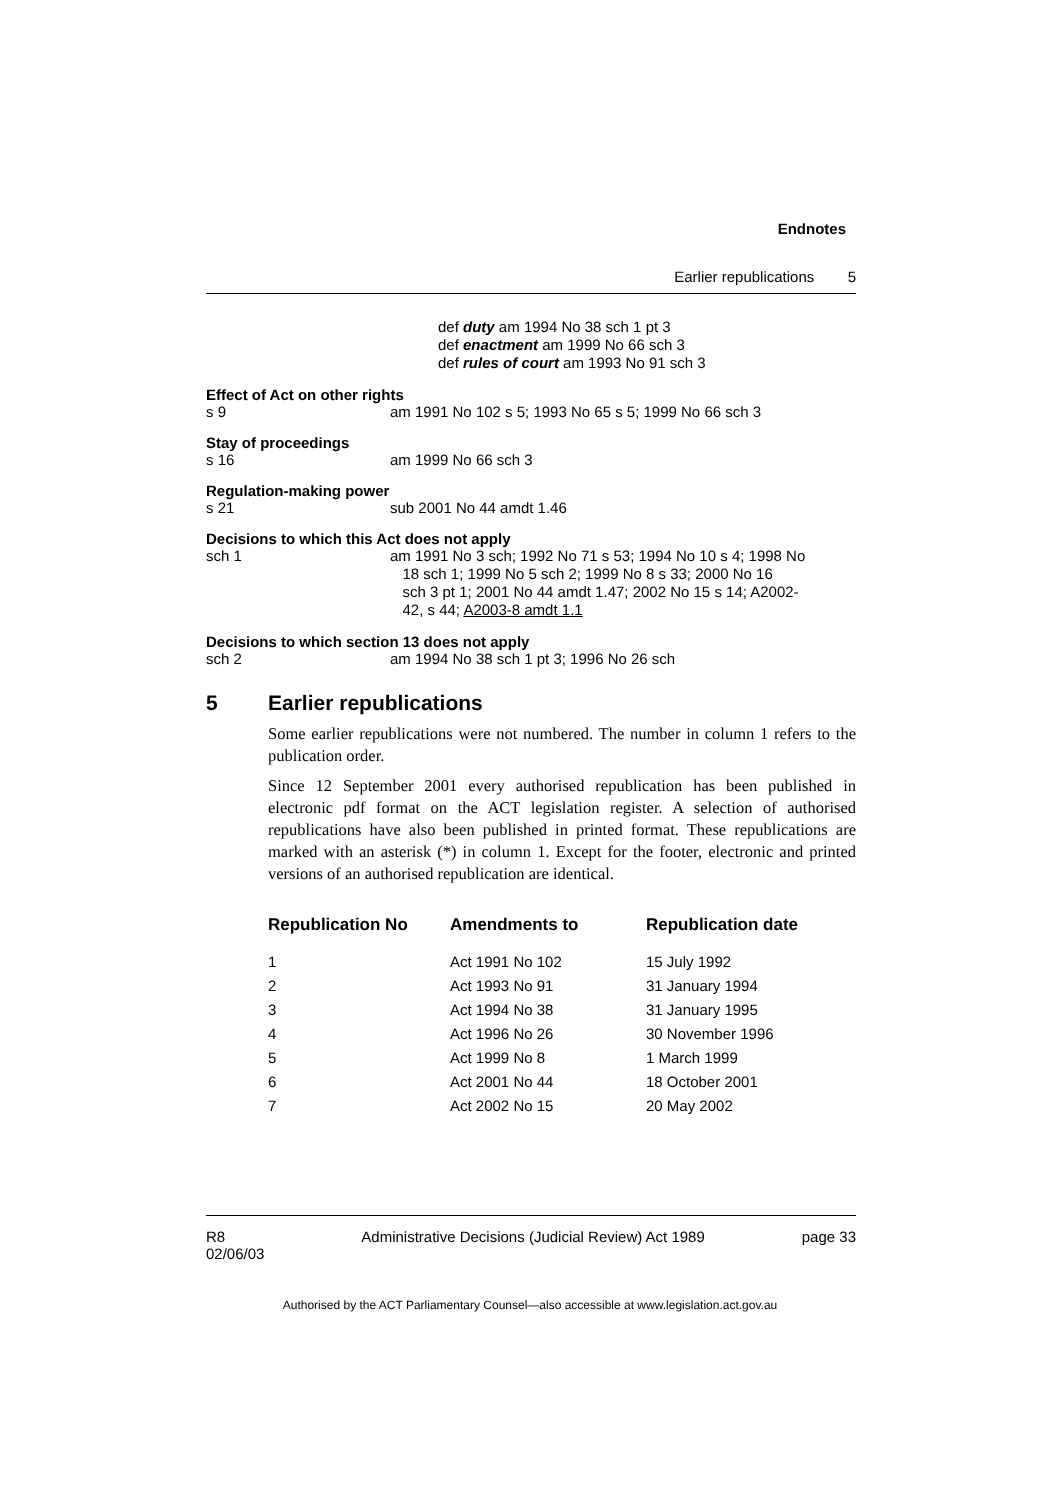Endnotes
Earlier republications 5
def duty am 1994 No 38 sch 1 pt 3
def enactment am 1999 No 66 sch 3
def rules of court am 1993 No 91 sch 3
Effect of Act on other rights
s 9 am 1991 No 102 s 5; 1993 No 65 s 5; 1999 No 66 sch 3
Stay of proceedings
s 16 am 1999 No 66 sch 3
Regulation-making power
s 21 sub 2001 No 44 amdt 1.46
Decisions to which this Act does not apply
sch 1
am 1991 No 3 sch; 1992 No 71 s 53; 1994 No 10 s 4; 1998 No
18 sch 1; 1999 No 5 sch 2; 1999 No 8 s 33; 2000 No 16
sch 3 pt 1; 2001 No 44 amdt 1.47; 2002 No 15 s 14; A2002-
42, s 44; A2003-8 amdt 1.1
Decisions to which section 13 does not apply
sch 2 am 1994 No 38 sch 1 pt 3; 1996 No 26 sch
5 Earlier republications
Some earlier republications were not numbered. The number in column 1 refers to the publication order.
Since 12 September 2001 every authorised republication has been published in electronic pdf format on the ACT legislation register. A selection of authorised republications have also been published in printed format. These republications are marked with an asterisk (*) in column 1. Except for the footer, electronic and printed versions of an authorised republication are identical.
| Republication No | Amendments to | Republication date |
| --- | --- | --- |
| 1 | Act 1991 No 102 | 15 July 1992 |
| 2 | Act 1993 No 91 | 31 January 1994 |
| 3 | Act 1994 No 38 | 31 January 1995 |
| 4 | Act 1996 No 26 | 30 November 1996 |
| 5 | Act 1999 No 8 | 1 March 1999 |
| 6 | Act 2001 No 44 | 18 October 2001 |
| 7 | Act 2002 No 15 | 20 May 2002 |
R8
02/06/03
Administrative Decisions (Judicial Review) Act 1989
page 33
Authorised by the ACT Parliamentary Counsel—also accessible at www.legislation.act.gov.au